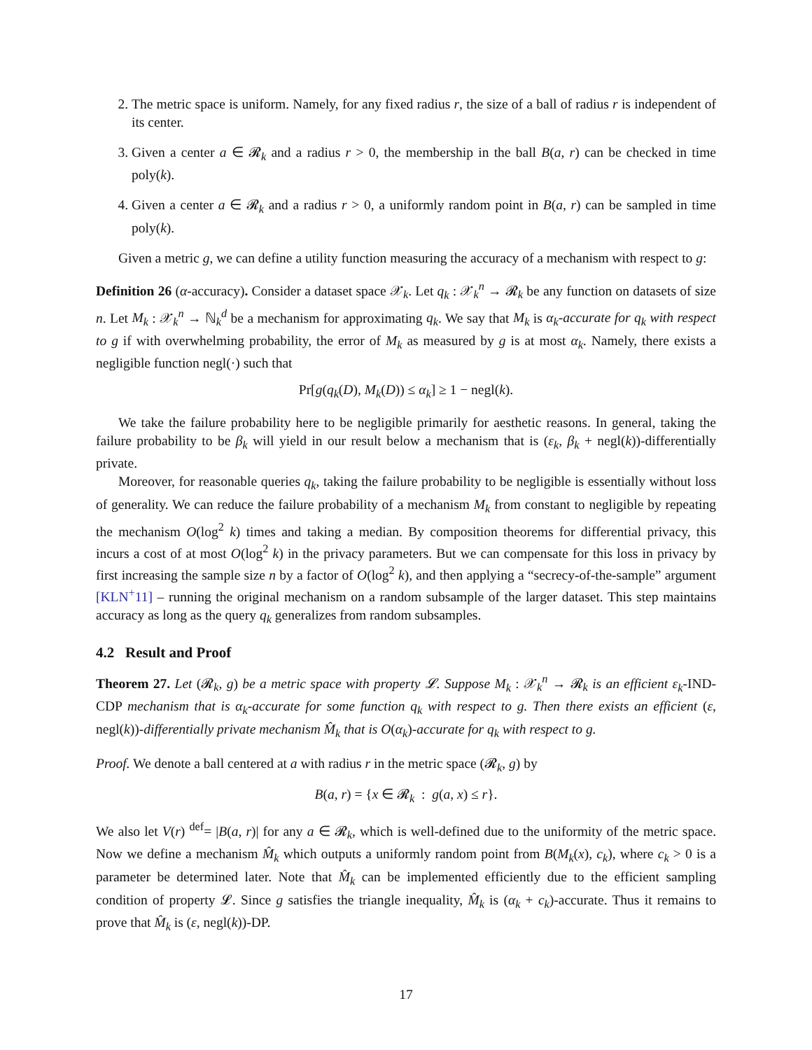2. The metric space is uniform. Namely, for any fixed radius r, the size of a ball of radius r is independent of its center.
3. Given a center a ∈ 𝓡<sub>k</sub> and a radius r > 0, the membership in the ball B(a, r) can be checked in time poly(k).
4. Given a center a ∈ 𝓡<sub>k</sub> and a radius r > 0, a uniformly random point in B(a, r) can be sampled in time poly(k).
Given a metric g, we can define a utility function measuring the accuracy of a mechanism with respect to g:
Definition 26 (α-accuracy). Consider a dataset space 𝒳<sub>k</sub>. Let q<sub>k</sub> : 𝒳<sub>k</sub><sup>n</sup> → 𝓡<sub>k</sub> be any function on datasets of size n. Let M<sub>k</sub> : 𝒳<sub>k</sub><sup>n</sup> → ℕ<sub>k</sub><sup>d</sup> be a mechanism for approximating q<sub>k</sub>. We say that M<sub>k</sub> is α<sub>k</sub>-accurate for q<sub>k</sub> with respect to g if with overwhelming probability, the error of M<sub>k</sub> as measured by g is at most α<sub>k</sub>. Namely, there exists a negligible function negl(·) such that
Pr[g(q<sub>k</sub>(D), M<sub>k</sub>(D)) ≤ α<sub>k</sub>] ≥ 1 − negl(k).
We take the failure probability here to be negligible primarily for aesthetic reasons. In general, taking the failure probability to be β<sub>k</sub> will yield in our result below a mechanism that is (ε<sub>k</sub>, β<sub>k</sub> + negl(k))-differentially private.
Moreover, for reasonable queries q<sub>k</sub>, taking the failure probability to be negligible is essentially without loss of generality. We can reduce the failure probability of a mechanism M<sub>k</sub> from constant to negligible by repeating the mechanism O(log<sup>2</sup> k) times and taking a median. By composition theorems for differential privacy, this incurs a cost of at most O(log<sup>2</sup> k) in the privacy parameters. But we can compensate for this loss in privacy by first increasing the sample size n by a factor of O(log<sup>2</sup> k), and then applying a “secrecy-of-the-sample” argument [KLN<sup>+</sup>11] – running the original mechanism on a random subsample of the larger dataset. This step maintains accuracy as long as the query q<sub>k</sub> generalizes from random subsamples.
4.2 Result and Proof
Theorem 27. Let (𝓡<sub>k</sub>, g) be a metric space with property 𝓛. Suppose M<sub>k</sub> : 𝒳<sub>k</sub><sup>n</sup> → 𝓡<sub>k</sub> is an efficient ε<sub>k</sub>-IND-CDP mechanism that is α<sub>k</sub>-accurate for some function q<sub>k</sub> with respect to g. Then there exists an efficient (ε, negl(k))-differentially private mechanism M̂<sub>k</sub> that is O(α<sub>k</sub>)-accurate for q<sub>k</sub> with respect to g.
Proof. We denote a ball centered at a with radius r in the metric space (𝓡<sub>k</sub>, g) by
B(a, r) = {x ∈ 𝓡<sub>k</sub> : g(a, x) ≤ r}.
We also let V(r) <sup>def</sup>= |B(a, r)| for any a ∈ 𝓡<sub>k</sub>, which is well-defined due to the uniformity of the metric space. Now we define a mechanism M̂<sub>k</sub> which outputs a uniformly random point from B(M<sub>k</sub>(x), c<sub>k</sub>), where c<sub>k</sub> > 0 is a parameter be determined later. Note that M̂<sub>k</sub> can be implemented efficiently due to the efficient sampling condition of property 𝓛. Since g satisfies the triangle inequality, M̂<sub>k</sub> is (α<sub>k</sub> + c<sub>k</sub>)-accurate. Thus it remains to prove that M̂<sub>k</sub> is (ε, negl(k))-DP.
17